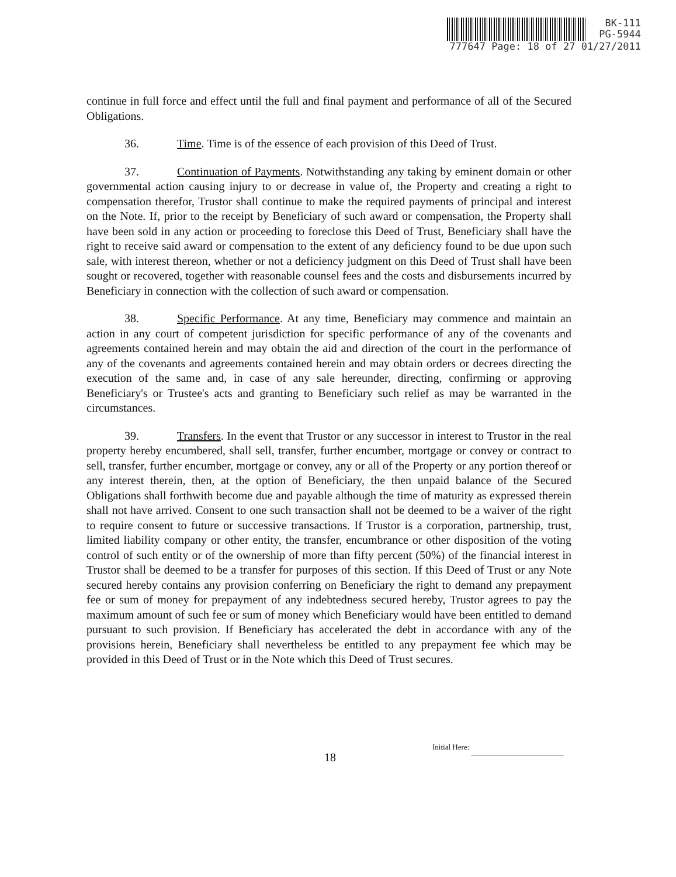BK-111
PG-5944
777647 Page: 18 of 27 01/27/2011
continue in full force and effect until the full and final payment and performance of all of the Secured Obligations.
36. Time. Time is of the essence of each provision of this Deed of Trust.
37. Continuation of Payments. Notwithstanding any taking by eminent domain or other governmental action causing injury to or decrease in value of, the Property and creating a right to compensation therefor, Trustor shall continue to make the required payments of principal and interest on the Note. If, prior to the receipt by Beneficiary of such award or compensation, the Property shall have been sold in any action or proceeding to foreclose this Deed of Trust, Beneficiary shall have the right to receive said award or compensation to the extent of any deficiency found to be due upon such sale, with interest thereon, whether or not a deficiency judgment on this Deed of Trust shall have been sought or recovered, together with reasonable counsel fees and the costs and disbursements incurred by Beneficiary in connection with the collection of such award or compensation.
38. Specific Performance. At any time, Beneficiary may commence and maintain an action in any court of competent jurisdiction for specific performance of any of the covenants and agreements contained herein and may obtain the aid and direction of the court in the performance of any of the covenants and agreements contained herein and may obtain orders or decrees directing the execution of the same and, in case of any sale hereunder, directing, confirming or approving Beneficiary's or Trustee's acts and granting to Beneficiary such relief as may be warranted in the circumstances.
39. Transfers. In the event that Trustor or any successor in interest to Trustor in the real property hereby encumbered, shall sell, transfer, further encumber, mortgage or convey or contract to sell, transfer, further encumber, mortgage or convey, any or all of the Property or any portion thereof or any interest therein, then, at the option of Beneficiary, the then unpaid balance of the Secured Obligations shall forthwith become due and payable although the time of maturity as expressed therein shall not have arrived. Consent to one such transaction shall not be deemed to be a waiver of the right to require consent to future or successive transactions. If Trustor is a corporation, partnership, trust, limited liability company or other entity, the transfer, encumbrance or other disposition of the voting control of such entity or of the ownership of more than fifty percent (50%) of the financial interest in Trustor shall be deemed to be a transfer for purposes of this section. If this Deed of Trust or any Note secured hereby contains any provision conferring on Beneficiary the right to demand any prepayment fee or sum of money for prepayment of any indebtedness secured hereby, Trustor agrees to pay the maximum amount of such fee or sum of money which Beneficiary would have been entitled to demand pursuant to such provision. If Beneficiary has accelerated the debt in accordance with any of the provisions herein, Beneficiary shall nevertheless be entitled to any prepayment fee which may be provided in this Deed of Trust or in the Note which this Deed of Trust secures.
Initial Here:
18